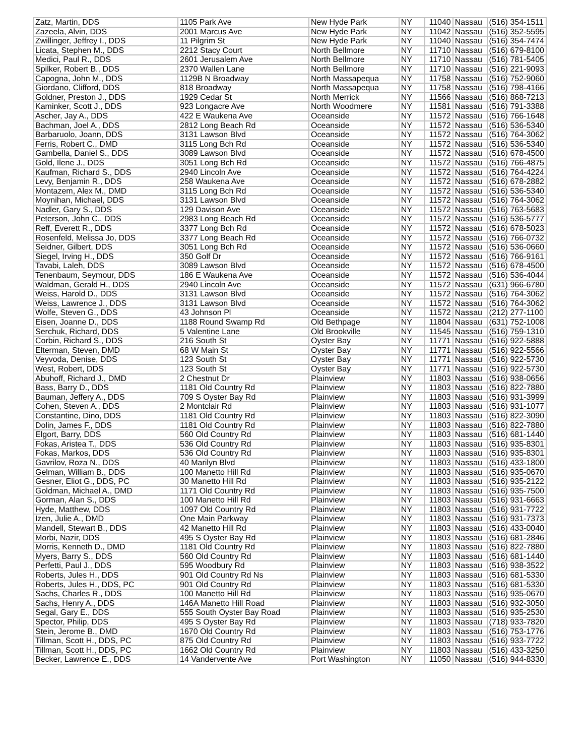| Zatz, Martin, DDS | 1105 Park Ave | New Hyde Park | NY | 11040 | Nassau | (516) 354-1511 |
| Zazeela, Alvin, DDS | 2001 Marcus Ave | New Hyde Park | NY | 11042 | Nassau | (516) 352-5595 |
| Zwillinger, Jeffrey I., DDS | 11 Pilgrim St | New Hyde Park | NY | 11040 | Nassau | (516) 354-7474 |
| Licata, Stephen M., DDS | 2212 Stacy Court | North Bellmore | NY | 11710 | Nassau | (516) 679-8100 |
| Medici, Paul R., DDS | 2601 Jerusalem Ave | North Bellmore | NY | 11710 | Nassau | (516) 781-5405 |
| Spilker, Robert B., DDS | 2370 Wallen Lane | North Bellmore | NY | 11710 | Nassau | (516) 221-9093 |
| Capogna, John M., DDS | 1129B N Broadway | North Massapequa | NY | 11758 | Nassau | (516) 752-9060 |
| Giordano, Clifford, DDS | 818 Broadway | North Massapequa | NY | 11758 | Nassau | (516) 798-4166 |
| Goldner, Preston J., DDS | 1929 Cedar St | North Merrick | NY | 11566 | Nassau | (516) 868-7213 |
| Kaminker, Scott J., DDS | 923 Longacre Ave | North Woodmere | NY | 11581 | Nassau | (516) 791-3388 |
| Ascher, Jay A., DDS | 422 E Waukena Ave | Oceanside | NY | 11572 | Nassau | (516) 766-1648 |
| Bachman, Joel A., DDS | 2812 Long Beach Rd | Oceanside | NY | 11572 | Nassau | (516) 536-5340 |
| Barbaruolo, Joann, DDS | 3131 Lawson Blvd | Oceanside | NY | 11572 | Nassau | (516) 764-3062 |
| Ferris, Robert C., DMD | 3115 Long Bch Rd | Oceanside | NY | 11572 | Nassau | (516) 536-5340 |
| Gambella, Daniel S., DDS | 3089 Lawson Blvd | Oceanside | NY | 11572 | Nassau | (516) 678-4500 |
| Gold, Ilene J., DDS | 3051 Long Bch Rd | Oceanside | NY | 11572 | Nassau | (516) 766-4875 |
| Kaufman, Richard S., DDS | 2940 Lincoln Ave | Oceanside | NY | 11572 | Nassau | (516) 764-4224 |
| Levy, Benjamin R., DDS | 258 Waukena Ave | Oceanside | NY | 11572 | Nassau | (516) 678-2882 |
| Montazem, Alex M., DMD | 3115 Long Bch Rd | Oceanside | NY | 11572 | Nassau | (516) 536-5340 |
| Moynihan, Michael, DDS | 3131 Lawson Blvd | Oceanside | NY | 11572 | Nassau | (516) 764-3062 |
| Nadler, Gary S., DDS | 129 Davison Ave | Oceanside | NY | 11572 | Nassau | (516) 763-5683 |
| Peterson, John C., DDS | 2983 Long Beach Rd | Oceanside | NY | 11572 | Nassau | (516) 536-5777 |
| Reff, Everett R., DDS | 3377 Long Bch Rd | Oceanside | NY | 11572 | Nassau | (516) 678-5023 |
| Rosenfeld, Melissa Jo, DDS | 3377 Long Beach Rd | Oceanside | NY | 11572 | Nassau | (516) 766-0732 |
| Seidner, Gilbert, DDS | 3051 Long Bch Rd | Oceanside | NY | 11572 | Nassau | (516) 536-0660 |
| Siegel, Irving H., DDS | 350 Golf Dr | Oceanside | NY | 11572 | Nassau | (516) 766-9161 |
| Tavabi, Laleh, DDS | 3089 Lawson Blvd | Oceanside | NY | 11572 | Nassau | (516) 678-4500 |
| Tenenbaum, Seymour, DDS | 186 E Waukena Ave | Oceanside | NY | 11572 | Nassau | (516) 536-4044 |
| Waldman, Gerald H., DDS | 2940 Lincoln Ave | Oceanside | NY | 11572 | Nassau | (631) 966-6780 |
| Weiss, Harold D., DDS | 3131 Lawson Blvd | Oceanside | NY | 11572 | Nassau | (516) 764-3062 |
| Weiss, Lawrence J., DDS | 3131 Lawson Blvd | Oceanside | NY | 11572 | Nassau | (516) 764-3062 |
| Wolfe, Steven G., DDS | 43 Johnson Pl | Oceanside | NY | 11572 | Nassau | (212) 277-1100 |
| Eisen, Joanne D., DDS | 1188 Round Swamp Rd | Old Bethpage | NY | 11804 | Nassau | (631) 752-1008 |
| Serchuk, Richard, DDS | 5 Valentine Lane | Old Brookville | NY | 11545 | Nassau | (516) 759-1310 |
| Corbin, Richard S., DDS | 216 South St | Oyster Bay | NY | 11771 | Nassau | (516) 922-5888 |
| Elterman, Steven, DMD | 68 W Main St | Oyster Bay | NY | 11771 | Nassau | (516) 922-5566 |
| Veyvoda, Denise, DDS | 123 South St | Oyster Bay | NY | 11771 | Nassau | (516) 922-5730 |
| West, Robert, DDS | 123 South St | Oyster Bay | NY | 11771 | Nassau | (516) 922-5730 |
| Abuhoff, Richard J., DMD | 2 Chestnut Dr | Plainview | NY | 11803 | Nassau | (516) 938-0656 |
| Bass, Barry D., DDS | 1181 Old Country Rd | Plainview | NY | 11803 | Nassau | (516) 822-7880 |
| Bauman, Jeffery A., DDS | 709 S Oyster Bay Rd | Plainview | NY | 11803 | Nassau | (516) 931-3999 |
| Cohen, Steven A., DDS | 2 Montclair Rd | Plainview | NY | 11803 | Nassau | (516) 931-1077 |
| Constantine, Dino, DDS | 1181 Old Country Rd | Plainview | NY | 11803 | Nassau | (516) 822-3090 |
| Dolin, James F., DDS | 1181 Old Country Rd | Plainview | NY | 11803 | Nassau | (516) 822-7880 |
| Elgort, Barry, DDS | 560 Old Country Rd | Plainview | NY | 11803 | Nassau | (516) 681-1440 |
| Fokas, Aristea T., DDS | 536 Old Country Rd | Plainview | NY | 11803 | Nassau | (516) 935-8301 |
| Fokas, Markos, DDS | 536 Old Country Rd | Plainview | NY | 11803 | Nassau | (516) 935-8301 |
| Gavrilov, Roza N., DDS | 40 Marilyn Blvd | Plainview | NY | 11803 | Nassau | (516) 433-1800 |
| Gelman, William B., DDS | 100 Manetto Hill Rd | Plainview | NY | 11803 | Nassau | (516) 935-0670 |
| Gesner, Eliot G., DDS, PC | 30 Manetto Hill Rd | Plainview | NY | 11803 | Nassau | (516) 935-2122 |
| Goldman, Michael A., DMD | 1171 Old Country Rd | Plainview | NY | 11803 | Nassau | (516) 935-7500 |
| Gorman, Alan S., DDS | 100 Manetto Hill Rd | Plainview | NY | 11803 | Nassau | (516) 931-6663 |
| Hyde, Matthew, DDS | 1097 Old Country Rd | Plainview | NY | 11803 | Nassau | (516) 931-7722 |
| Izen, Julie A., DMD | One Main Parkway | Plainview | NY | 11803 | Nassau | (516) 931-7373 |
| Mandell, Stewart B., DDS | 42 Manetto Hill Rd | Plainview | NY | 11803 | Nassau | (516) 433-0040 |
| Morbi, Nazir, DDS | 495 S Oyster Bay Rd | Plainview | NY | 11803 | Nassau | (516) 681-2846 |
| Morris, Kenneth D., DMD | 1181 Old Country Rd | Plainview | NY | 11803 | Nassau | (516) 822-7880 |
| Myers, Barry S., DDS | 560 Old Country Rd | Plainview | NY | 11803 | Nassau | (516) 681-1440 |
| Perfetti, Paul J., DDS | 595 Woodbury Rd | Plainview | NY | 11803 | Nassau | (516) 938-3522 |
| Roberts, Jules H., DDS | 901 Old Country Rd Ns | Plainview | NY | 11803 | Nassau | (516) 681-5330 |
| Roberts, Jules H., DDS, PC | 901 Old Country Rd | Plainview | NY | 11803 | Nassau | (516) 681-5330 |
| Sachs, Charles R., DDS | 100 Manetto Hill Rd | Plainview | NY | 11803 | Nassau | (516) 935-0670 |
| Sachs, Henry A., DDS | 146A Manetto Hill Road | Plainview | NY | 11803 | Nassau | (516) 932-3050 |
| Segal, Gary E., DDS | 555 South Oyster Bay Road | Plainview | NY | 11803 | Nassau | (516) 935-2530 |
| Spector, Philip, DDS | 495 S Oyster Bay Rd | Plainview | NY | 11803 | Nassau | (718) 933-7820 |
| Stein, Jerome B., DMD | 1670 Old Country Rd | Plainview | NY | 11803 | Nassau | (516) 753-1776 |
| Tillman, Scott H., DDS, PC | 875 Old Country Rd | Plainview | NY | 11803 | Nassau | (516) 933-7722 |
| Tillman, Scott H., DDS, PC | 1662 Old Country Rd | Plainview | NY | 11803 | Nassau | (516) 433-3250 |
| Becker, Lawrence E., DDS | 14 Vandervente Ave | Port Washington | NY | 11050 | Nassau | (516) 944-8330 |